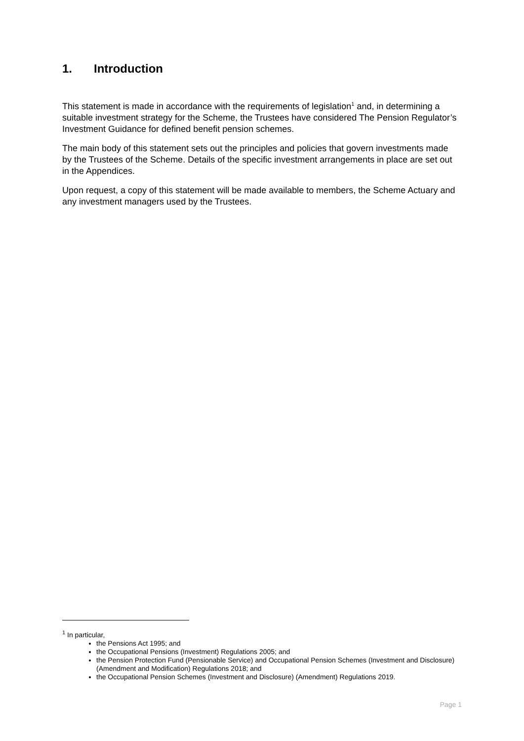1. Introduction
This statement is made in accordance with the requirements of legislation<sup>1</sup> and, in determining a suitable investment strategy for the Scheme, the Trustees have considered The Pension Regulator’s Investment Guidance for defined benefit pension schemes.
The main body of this statement sets out the principles and policies that govern investments made by the Trustees of the Scheme. Details of the specific investment arrangements in place are set out in the Appendices.
Upon request, a copy of this statement will be made available to members, the Scheme Actuary and any investment managers used by the Trustees.
<sup>1</sup> In particular,
the Pensions Act 1995; and
the Occupational Pensions (Investment) Regulations 2005; and
the Pension Protection Fund (Pensionable Service) and Occupational Pension Schemes (Investment and Disclosure) (Amendment and Modification) Regulations 2018; and
the Occupational Pension Schemes (Investment and Disclosure) (Amendment) Regulations 2019.
Page 1